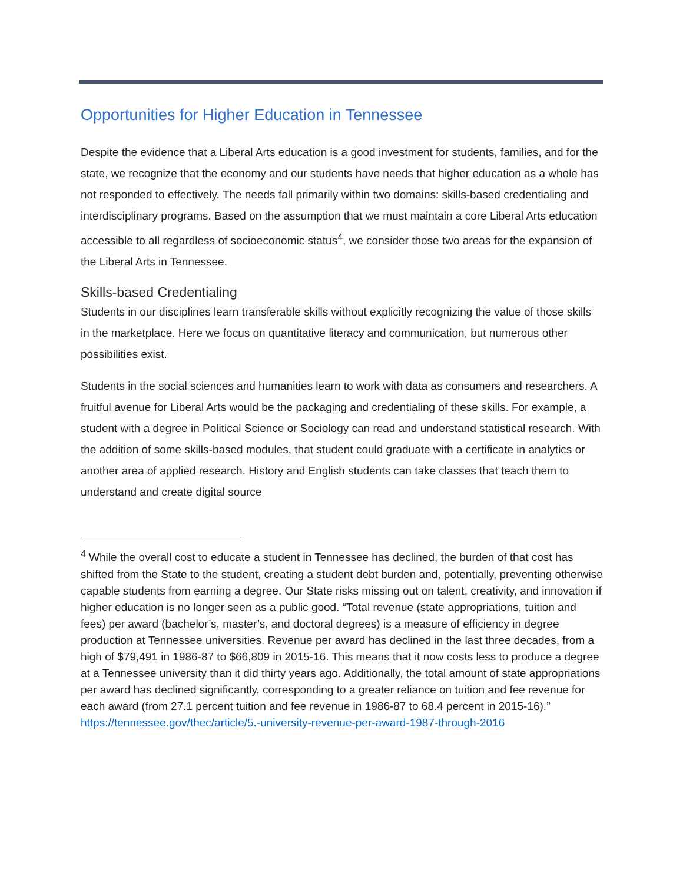Opportunities for Higher Education in Tennessee
Despite the evidence that a Liberal Arts education is a good investment for students, families, and for the state, we recognize that the economy and our students have needs that higher education as a whole has not responded to effectively. The needs fall primarily within two domains: skills-based credentialing and interdisciplinary programs. Based on the assumption that we must maintain a core Liberal Arts education accessible to all regardless of socioeconomic status<sup>4</sup>, we consider those two areas for the expansion of the Liberal Arts in Tennessee.
Skills-based Credentialing
Students in our disciplines learn transferable skills without explicitly recognizing the value of those skills in the marketplace. Here we focus on quantitative literacy and communication, but numerous other possibilities exist.
Students in the social sciences and humanities learn to work with data as consumers and researchers. A fruitful avenue for Liberal Arts would be the packaging and credentialing of these skills. For example, a student with a degree in Political Science or Sociology can read and understand statistical research. With the addition of some skills-based modules, that student could graduate with a certificate in analytics or another area of applied research. History and English students can take classes that teach them to understand and create digital source
<sup>4</sup> While the overall cost to educate a student in Tennessee has declined, the burden of that cost has shifted from the State to the student, creating a student debt burden and, potentially, preventing otherwise capable students from earning a degree. Our State risks missing out on talent, creativity, and innovation if higher education is no longer seen as a public good. “Total revenue (state appropriations, tuition and fees) per award (bachelor’s, master’s, and doctoral degrees) is a measure of efficiency in degree production at Tennessee universities. Revenue per award has declined in the last three decades, from a high of $79,491 in 1986-87 to $66,809 in 2015-16. This means that it now costs less to produce a degree at a Tennessee university than it did thirty years ago. Additionally, the total amount of state appropriations per award has declined significantly, corresponding to a greater reliance on tuition and fee revenue for each award (from 27.1 percent tuition and fee revenue in 1986-87 to 68.4 percent in 2015-16).” https://tennessee.gov/thec/article/5.-university-revenue-per-award-1987-through-2016